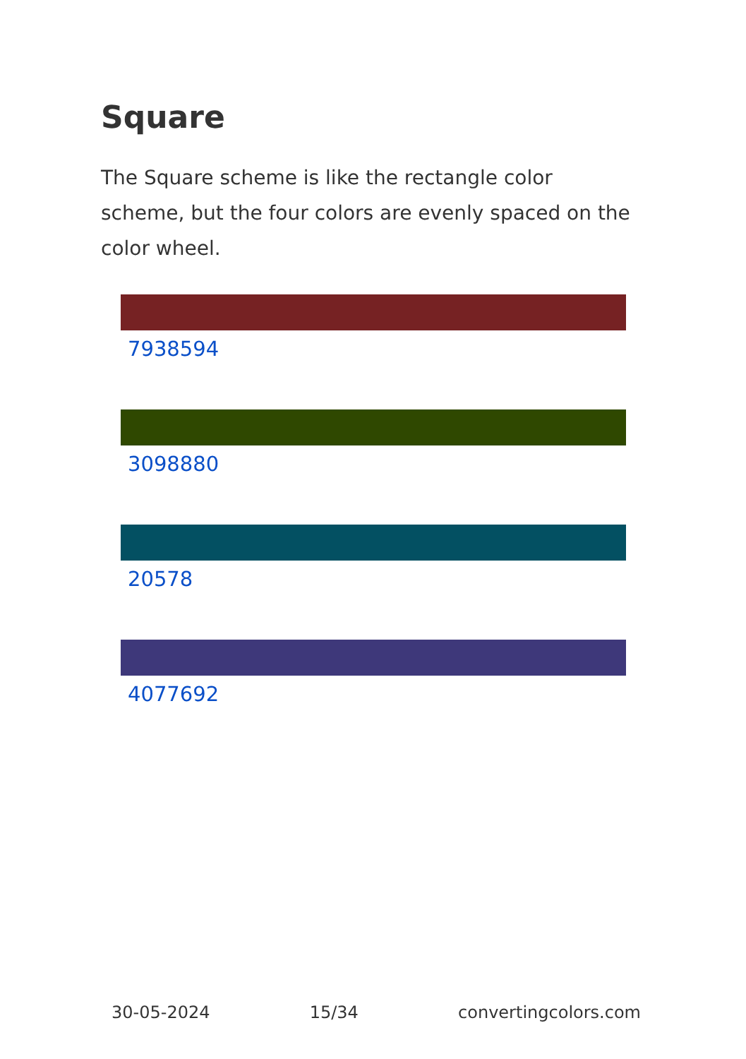Square
The Square scheme is like the rectangle color scheme, but the four colors are evenly spaced on the color wheel.
7938594
3098880
20578
4077692
30-05-2024 15/34 convertingcolors.com